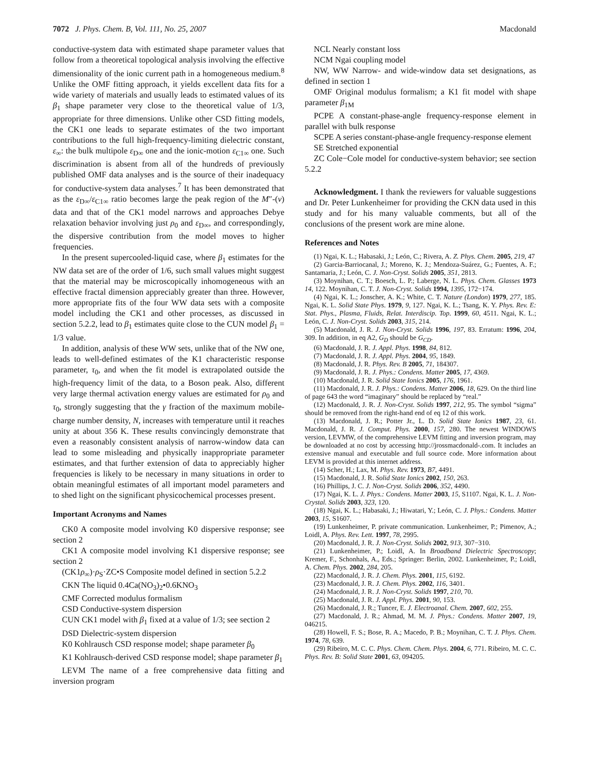7072 J. Phys. Chem. B, Vol. 111, No. 25, 2007 Macdonald
conductive-system data with estimated shape parameter values that follow from a theoretical topological analysis involving the effective dimensionality of the ionic current path in a homogeneous medium.<sup>8</sup> Unlike the OMF fitting approach, it yields excellent data fits for a wide variety of materials and usually leads to estimated values of its β<sub>1</sub> shape parameter very close to the theoretical value of 1/3, appropriate for three dimensions. Unlike other CSD fitting models, the CK1 one leads to separate estimates of the two important contributions to the full high-frequency-limiting dielectric constant, ε<sub>∞</sub>: the bulk multipole ε<sub>D∞</sub> one and the ionic-motion ε<sub>C1∞</sub> one. Such discrimination is absent from all of the hundreds of previously published OMF data analyses and is the source of their inadequacy for conductive-system data analyses.<sup>7</sup> It has been demonstrated that as the ε<sub>D∞</sub>/ε<sub>C1∞</sub> ratio becomes large the peak region of the M″-(ν) data and that of the CK1 model narrows and approaches Debye relaxation behavior involving just ρ<sub>0</sub> and ε<sub>D∞</sub>, and correspondingly, the dispersive contribution from the model moves to higher frequencies.
In the present supercooled-liquid case, where β<sub>1</sub> estimates for the NW data set are of the order of 1/6, such small values might suggest that the material may be microscopically inhomogeneous with an effective fractal dimension appreciably greater than three. However, more appropriate fits of the four WW data sets with a composite model including the CK1 and other processes, as discussed in section 5.2.2, lead to β<sub>1</sub> estimates quite close to the CUN model β<sub>1</sub> = 1/3 value.
In addition, analysis of these WW sets, unlike that of the NW one, leads to well-defined estimates of the K1 characteristic response parameter, τ<sub>0</sub>, and when the fit model is extrapolated outside the high-frequency limit of the data, to a Boson peak. Also, different very large thermal activation energy values are estimated for ρ<sub>0</sub> and τ<sub>0</sub>, strongly suggesting that the γ fraction of the maximum mobile-charge number density, N, increases with temperature until it reaches unity at about 356 K. These results convincingly demonstrate that even a reasonably consistent analysis of narrow-window data can lead to some misleading and physically inappropriate parameter estimates, and that further extension of data to appreciably higher frequencies is likely to be necessary in many situations in order to obtain meaningful estimates of all important model parameters and to shed light on the significant physicochemical processes present.
Important Acronyms and Names
CK0 A composite model involving K0 dispersive response; see section 2
CK1 A composite model involving K1 dispersive response; see section 2
(CK1ρ<sub>∞</sub>)·ρ<sub>S</sub>·ZC•S Composite model defined in section 5.2.2
CKN The liquid 0.4Ca(NO<sub>3</sub>)<sub>2</sub>•0.6KNO<sub>3</sub>
CMF Corrected modulus formalism
CSD Conductive-system dispersion
CUN CK1 model with β<sub>1</sub> fixed at a value of 1/3; see section 2
DSD Dielectric-system dispersion
K0 Kohlrausch CSD response model; shape parameter β<sub>0</sub>
K1 Kohlrausch-derived CSD response model; shape parameter β<sub>1</sub>
LEVM The name of a free comprehensive data fitting and inversion program
NCL Nearly constant loss
NCM Ngai coupling model
NW, WW Narrow- and wide-window data set designations, as defined in section 1
OMF Original modulus formalism; a K1 fit model with shape parameter β<sub>1M</sub>
PCPE A constant-phase-angle frequency-response element in parallel with bulk response
SCPE A series constant-phase-angle frequency-response element
SE Stretched exponential
ZC Cole−Cole model for conductive-system behavior; see section 5.2.2
Acknowledgment. I thank the reviewers for valuable suggestions and Dr. Peter Lunkenheimer for providing the CKN data used in this study and for his many valuable comments, but all of the conclusions of the present work are mine alone.
References and Notes
(1) Ngai, K. L.; Habasaki, J.; León, C.; Rivera, A. Z. Phys. Chem. 2005, 219, 47
(2) Garcia-Barriocanal, J.; Moreno, K. J.; Mendoza-Suárez, G.; Fuentes, A. F.; Santamaria, J.; León, C. J. Non-Cryst. Solids 2005, 351, 2813.
(3) Moynihan, C. T.; Boesch, L. P.; Laberge, N. L. Phys. Chem. Glasses 1973 14, 122. Moynihan, C. T. J. Non-Cryst. Solids 1994, 1395, 172−174.
(4) Ngai, K. L.; Jonscher, A. K.; White, C. T. Nature (London) 1979, 277, 185. Ngai, K. L. Solid State Phys. 1979, 9, 127. Ngai, K. L.; Tsang, K. Y. Phys. Rev. E: Stat. Phys., Plasma, Fluids, Relat. Interdiscip. Top. 1999, 60, 4511. Ngai, K. L.; León, C. J. Non-Cryst. Solids 2003, 315, 214.
(5) Macdonald, J. R. J. Non-Cryst. Solids 1996, 197, 83. Erratum: 1996, 204, 309. In addition, in eq A2, G<sub>D</sub> should be G<sub>CD</sub>.
(6) Macdonald, J. R. J. Appl. Phys. 1998, 84, 812.
(7) Macdonald, J. R. J. Appl. Phys. 2004, 95, 1849.
(8) Macdonald, J. R. Phys. Rev. B 2005, 71, 184307.
(9) Macdonald, J. R. J. Phys.: Condens. Matter 2005, 17, 4369.
(10) Macdonald, J. R. Solid State Ionics 2005, 176, 1961.
(11) Macdonald, J. R. J. Phys.: Condens. Matter 2006, 18, 629. On the third line of page 643 the word “imaginary” should be replaced by “real.”
(12) Macdonald, J. R. J. Non-Cryst. Solids 1997, 212, 95. The symbol “sigma” should be removed from the right-hand end of eq 12 of this work.
(13) Macdonald, J. R.; Potter Jr., L. D. Solid State Ionics 1987, 23, 61. Macdonald, J. R. J. Comput. Phys. 2000, 157, 280. The newest WINDOWS version, LEVMW, of the comprehensive LEVM fitting and inversion program, may be downloaded at no cost by accessing http://jrossmacdonald-.com. It includes an extensive manual and executable and full source code. More information about LEVM is provided at this internet address.
(14) Scher, H.; Lax, M. Phys. Rev. 1973, B7, 4491.
(15) Macdonald, J. R. Solid State Ionics 2002, 150, 263.
(16) Phillips, J. C. J. Non-Cryst. Solids 2006, 352, 4490.
(17) Ngai, K. L. J. Phys.: Condens. Matter 2003, 15, S1107. Ngai, K. L. J. Non-Crystal. Solids 2003, 323, 120.
(18) Ngai, K. L.; Habasaki, J.; Hiwatari, Y.; León, C. J. Phys.: Condens. Matter 2003, 15, S1607.
(19) Lunkenheimer, P. private communication. Lunkenheimer, P.; Pimenov, A.; Loidl, A. Phys. Rev. Lett. 1997, 78, 2995.
(20) Macdonald, J. R. J. Non-Cryst. Solids 2002, 913, 307−310.
(21) Lunkenheimer, P.; Loidl, A. In Broadband Dielectric Spectroscopy; Kremer, F., Schonhals, A., Eds.; Springer: Berlin, 2002. Lunkenheimer, P.; Loidl, A. Chem. Phys. 2002, 284, 205.
(22) Macdonald, J. R. J. Chem. Phys. 2001, 115, 6192.
(23) Macdonald, J. R. J. Chem. Phys. 2002, 116, 3401.
(24) Macdonald, J. R. J. Non-Cryst. Solids 1997, 210, 70.
(25) Macdonald, J. R. J. Appl. Phys. 2001, 90, 153.
(26) Macdonald, J. R.; Tuncer, E. J. Electroanal. Chem. 2007, 602, 255.
(27) Macdonald, J. R.; Ahmad, M. M. J. Phys.: Condens. Matter 2007, 19, 046215.
(28) Howell, F. S.; Bose, R. A.; Macedo, P. B.; Moynihan, C. T. J. Phys. Chem. 1974, 78, 639.
(29) Ribeiro, M. C. C. Phys. Chem. Chem. Phys. 2004, 6, 771. Ribeiro, M. C. C. Phys. Rev. B: Solid State 2001, 63, 094205.